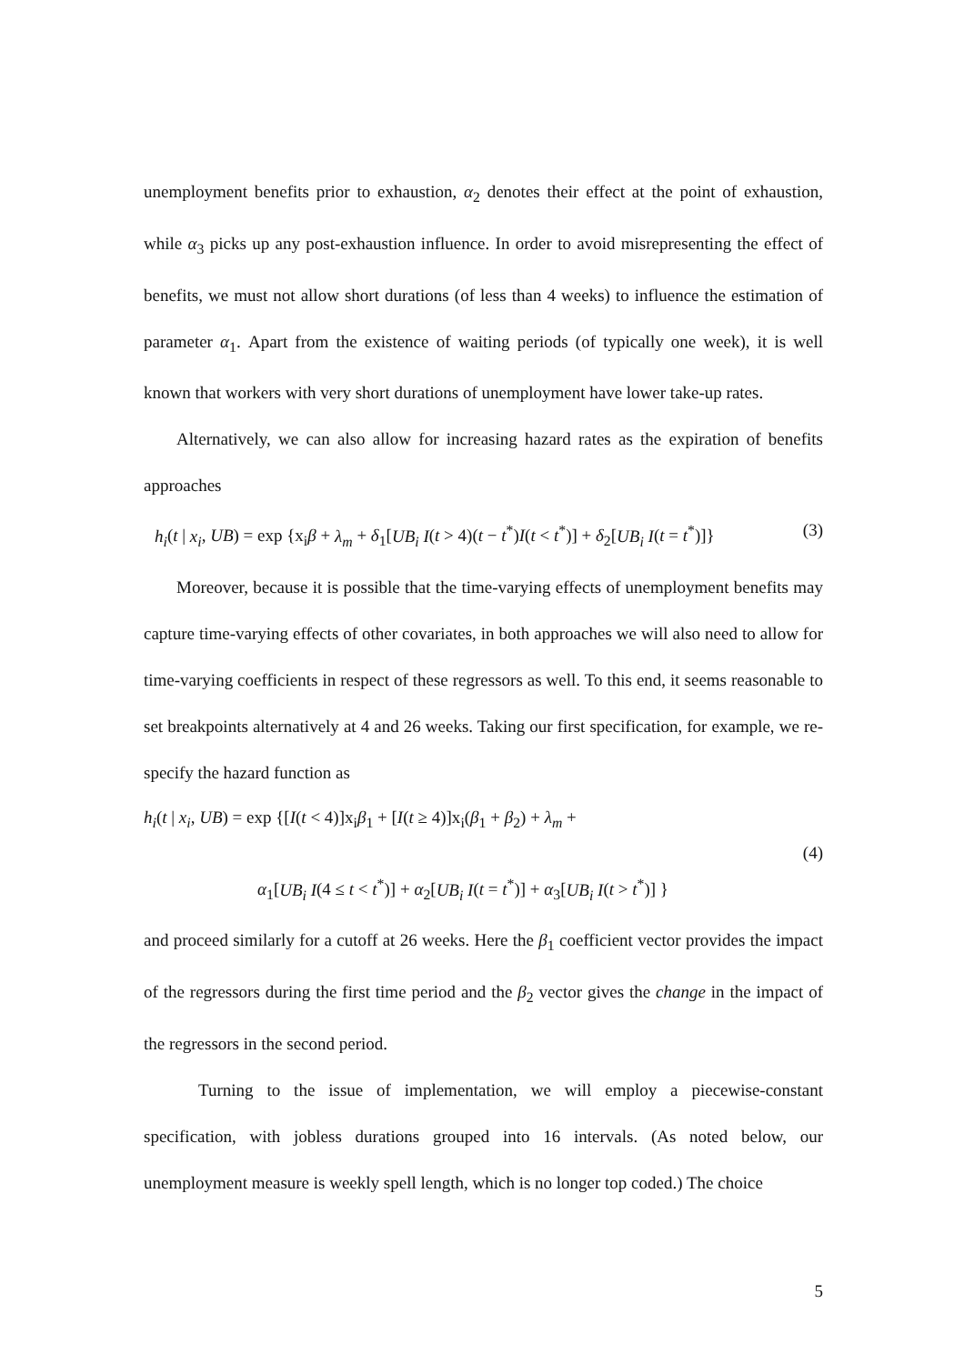unemployment benefits prior to exhaustion, α<sub>2</sub> denotes their effect at the point of exhaustion, while α<sub>3</sub> picks up any post-exhaustion influence. In order to avoid misrepresenting the effect of benefits, we must not allow short durations (of less than 4 weeks) to influence the estimation of parameter α<sub>1</sub>. Apart from the existence of waiting periods (of typically one week), it is well known that workers with very short durations of unemployment have lower take-up rates.
Alternatively, we can also allow for increasing hazard rates as the expiration of benefits approaches
h<sub>i</sub>(t | x<sub>i</sub>, UB) = exp {x<sub>i</sub>β + λ<sub>m</sub> + δ<sub>1</sub>[UB<sub>i</sub> I(t > 4)(t − t<sup>*</sup>)I(t < t<sup>*</sup>)] + δ<sub>2</sub>[UB<sub>i</sub> I(t = t<sup>*</sup>)]} (3)
Moreover, because it is possible that the time-varying effects of unemployment benefits may capture time-varying effects of other covariates, in both approaches we will also need to allow for time-varying coefficients in respect of these regressors as well. To this end, it seems reasonable to set breakpoints alternatively at 4 and 26 weeks. Taking our first specification, for example, we re-specify the hazard function as
h<sub>i</sub>(t | x<sub>i</sub>, UB) = exp {[I(t < 4)]x<sub>i</sub>β<sub>1</sub> + [I(t ≥ 4)]x<sub>i</sub>(β<sub>1</sub> + β<sub>2</sub>) + λ<sub>m</sub> +
(4)
α<sub>1</sub>[UB<sub>i</sub> I(4 ≤ t < t<sup>*</sup>)] + α<sub>2</sub>[UB<sub>i</sub> I(t = t<sup>*</sup>)] + α<sub>3</sub>[UB<sub>i</sub> I(t > t<sup>*</sup>)] }
and proceed similarly for a cutoff at 26 weeks. Here the β<sub>1</sub> coefficient vector provides the impact of the regressors during the first time period and the β<sub>2</sub> vector gives the change in the impact of the regressors in the second period.
Turning to the issue of implementation, we will employ a piecewise-constant specification, with jobless durations grouped into 16 intervals. (As noted below, our unemployment measure is weekly spell length, which is no longer top coded.) The choice
5